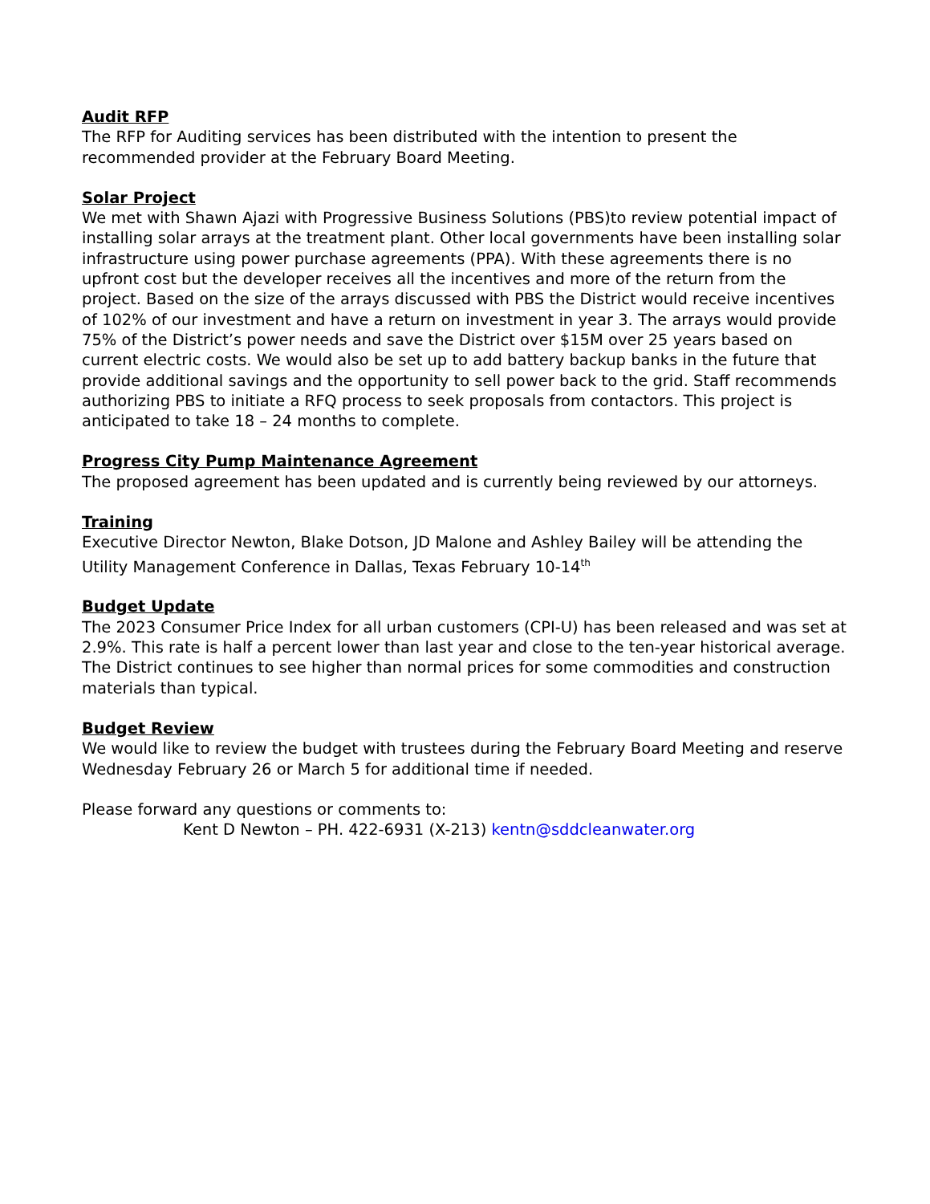Audit RFP
The RFP for Auditing services has been distributed with the intention to present the recommended provider at the February Board Meeting.
Solar Project
We met with Shawn Ajazi with Progressive Business Solutions (PBS)to review potential impact of installing solar arrays at the treatment plant. Other local governments have been installing solar infrastructure using power purchase agreements (PPA). With these agreements there is no upfront cost but the developer receives all the incentives and more of the return from the project. Based on the size of the arrays discussed with PBS the District would receive incentives of 102% of our investment and have a return on investment in year 3. The arrays would provide 75% of the District’s power needs and save the District over $15M over 25 years based on current electric costs. We would also be set up to add battery backup banks in the future that provide additional savings and the opportunity to sell power back to the grid. Staff recommends authorizing PBS to initiate a RFQ process to seek proposals from contactors. This project is anticipated to take 18 – 24 months to complete.
Progress City Pump Maintenance Agreement
The proposed agreement has been updated and is currently being reviewed by our attorneys.
Training
Executive Director Newton, Blake Dotson, JD Malone and Ashley Bailey will be attending the Utility Management Conference in Dallas, Texas February 10-14<sup>th</sup>
Budget Update
The 2023 Consumer Price Index for all urban customers (CPI-U) has been released and was set at 2.9%. This rate is half a percent lower than last year and close to the ten-year historical average. The District continues to see higher than normal prices for some commodities and construction materials than typical.
Budget Review
We would like to review the budget with trustees during the February Board Meeting and reserve Wednesday February 26 or March 5 for additional time if needed.
Please forward any questions or comments to:
Kent D Newton – PH. 422-6931 (X-213) kentn@sddcleanwater.org